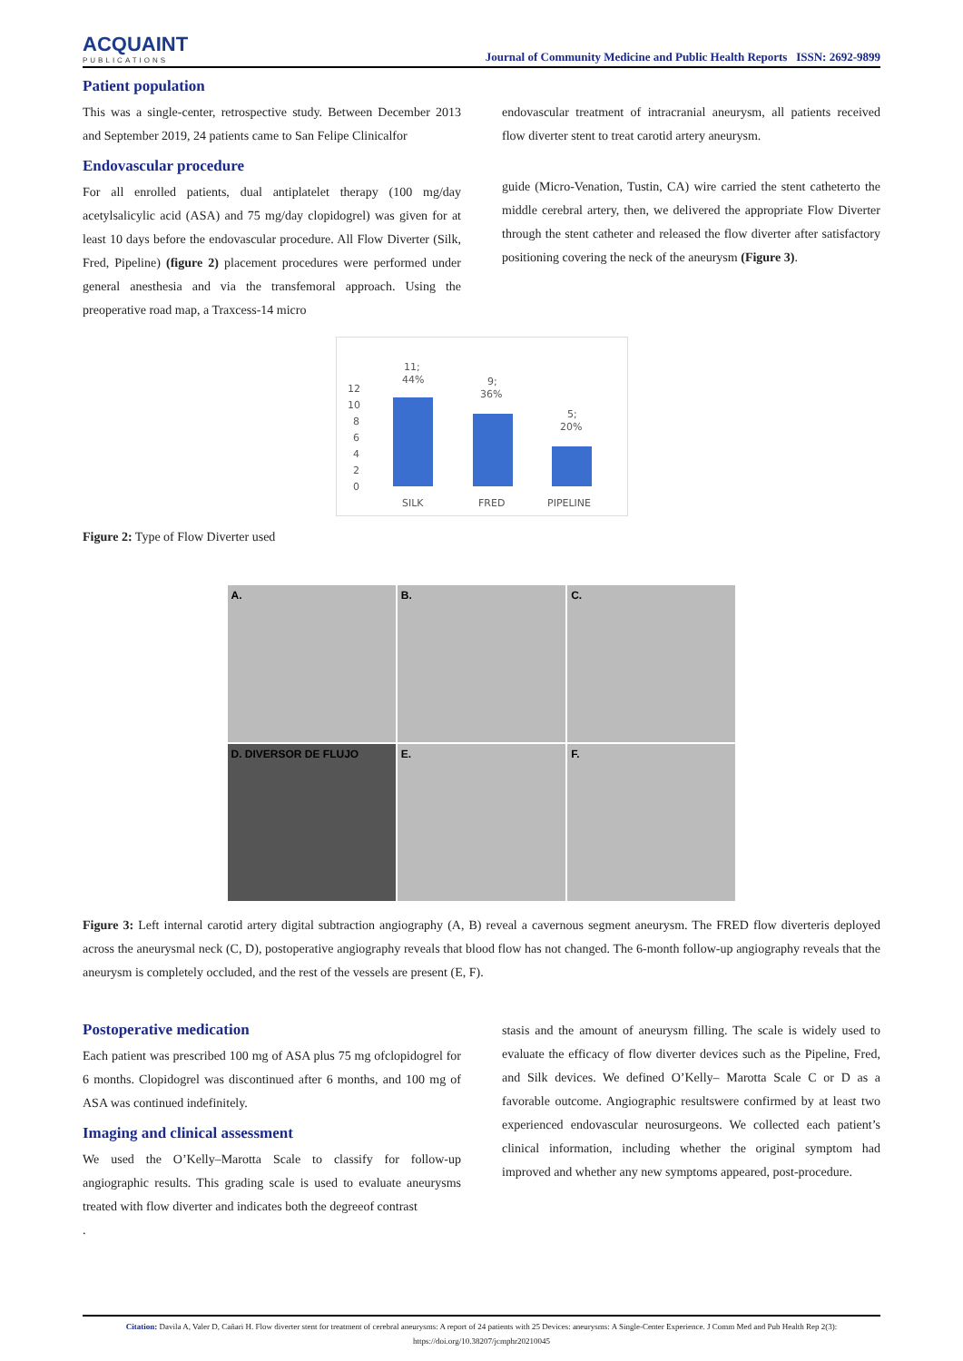ACQUAINT
PUBLICATIONS
Journal of Community Medicine and Public Health Reports ISSN: 2692-9899
Patient population
This was a single-center, retrospective study. Between December 2013 and September 2019, 24 patients came to San Felipe Clinicalfor
Endovascular procedure
For all enrolled patients, dual antiplatelet therapy (100 mg/day acetylsalicylic acid (ASA) and 75 mg/day clopidogrel) was given for at least 10 days before the endovascular procedure. All Flow Diverter (Silk, Fred, Pipeline) (figure 2) placement procedures were performed under general anesthesia and via the transfemoral approach. Using the preoperative road map, a Traxcess-14 micro
endovascular treatment of intracranial aneurysm, all patients received flow diverter stent to treat carotid artery aneurysm.
guide (Micro-Venation, Tustin, CA) wire carried the stent catheterto the middle cerebral artery, then, we delivered the appropriate Flow Diverter through the stent catheter and released the flow diverter after satisfactory positioning covering the neck of the aneurysm (Figure 3).
12
10
8
6
4
2
0
11;
44%
9;
36%
5;
20%
SILK
FRED
PIPELINE
Figure 2: Type of Flow Diverter used
A.
B.
C.
D. DIVERSOR DE FLUJO
E.
F.
Figure 3: Left internal carotid artery digital subtraction angiography (A, B) reveal a cavernous segment aneurysm. The FRED flow diverteris deployed across the aneurysmal neck (C, D), postoperative angiography reveals that blood flow has not changed. The 6-month follow-up angiography reveals that the aneurysm is completely occluded, and the rest of the vessels are present (E, F).
Postoperative medication
Each patient was prescribed 100 mg of ASA plus 75 mg ofclopidogrel for 6 months. Clopidogrel was discontinued after 6 months, and 100 mg of ASA was continued indefinitely.
Imaging and clinical assessment
We used the O’Kelly–Marotta Scale to classify for follow-up angiographic results. This grading scale is used to evaluate aneurysms treated with flow diverter and indicates both the degreeof contrast
.
stasis and the amount of aneurysm filling. The scale is widely used to evaluate the efficacy of flow diverter devices such as the Pipeline, Fred, and Silk devices. We defined O’Kelly– Marotta Scale C or D as a favorable outcome. Angiographic resultswere confirmed by at least two experienced endovascular neurosurgeons. We collected each patient’s clinical information, including whether the original symptom had improved and whether any new symptoms appeared, post-procedure.
Citation: Davila A, Valer D, Cañari H. Flow diverter stent for treatment of cerebral aneurysms: A report of 24 patients with 25 Devices: aneurysms: A Single-Center Experience. J Comm Med and Pub Health Rep 2(3):
https://doi.org/10.38207/jcmphr20210045